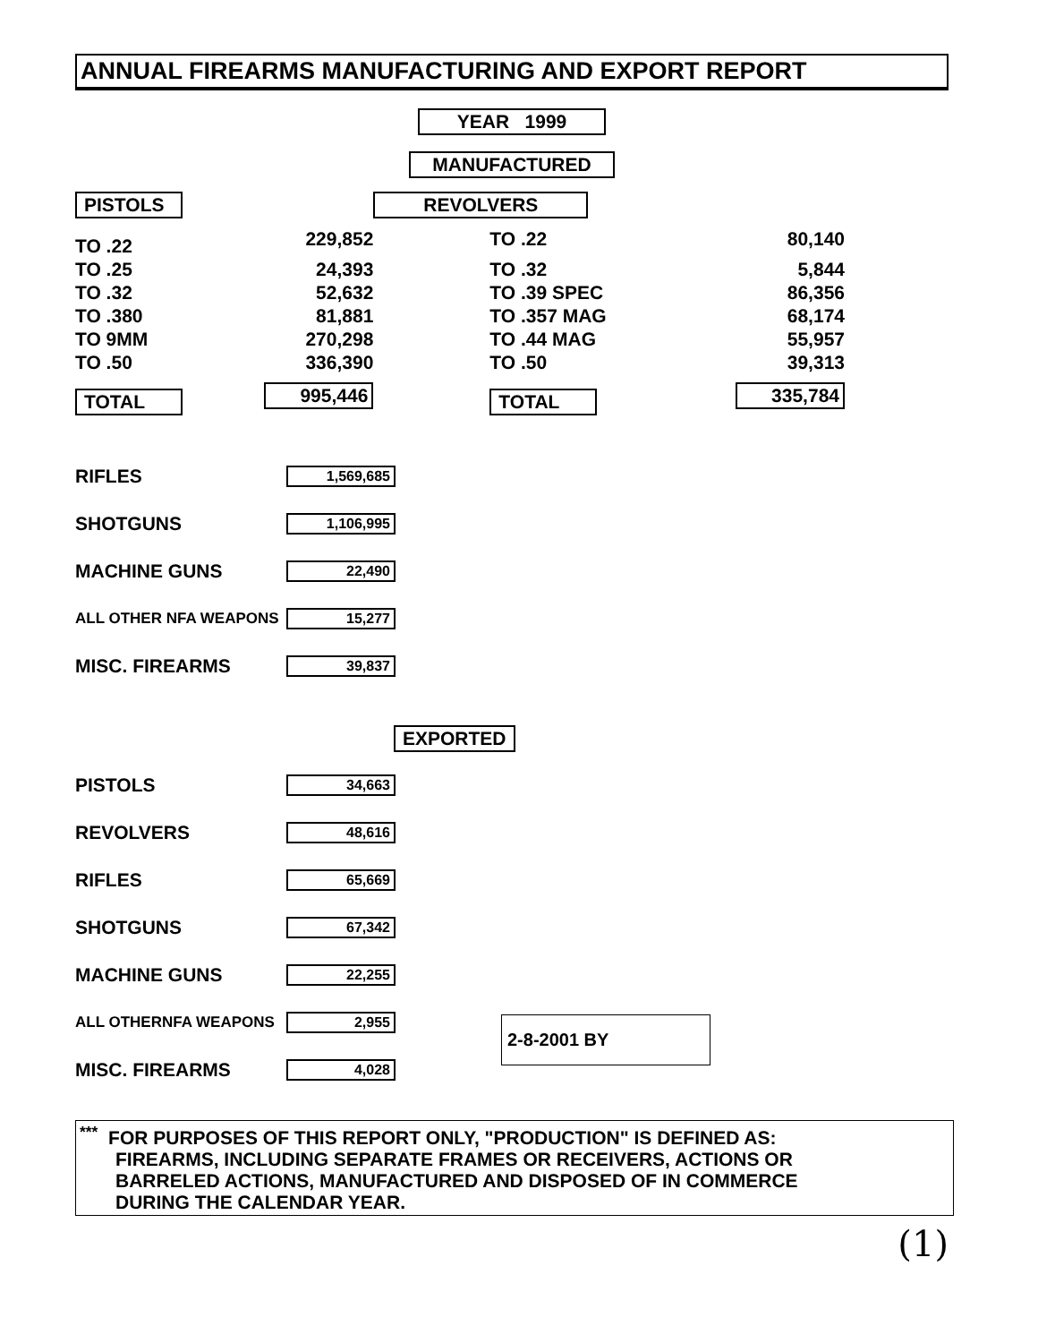ANNUAL FIREARMS MANUFACTURING AND EXPORT REPORT
YEAR 1999
MANUFACTURED
| PISTOLS | | REVOLVERS | |
| TO .22 | 229,852 | TO .22 | 80,140 |
| TO .25 | 24,393 | TO .32 | 5,844 |
| TO .32 | 52,632 | TO .39 SPEC | 86,356 |
| TO .380 | 81,881 | TO .357 MAG | 68,174 |
| TO 9MM | 270,298 | TO .44 MAG | 55,957 |
| TO .50 | 336,390 | TO .50 | 39,313 |
| TOTAL | 995,446 | TOTAL | 335,784 |
RIFLES 1,569,685
SHOTGUNS 1,106,995
MACHINE GUNS 22,490
ALL OTHER NFA WEAPONS 15,277
MISC. FIREARMS 39,837
EXPORTED
PISTOLS 34,663
REVOLVERS 48,616
RIFLES 65,669
SHOTGUNS 67,342
MACHINE GUNS 22,255
ALL OTHERNFA WEAPONS 2,955 2-8-2001 BY
MISC. FIREARMS 4,028
<sup>***</sup> FOR PURPOSES OF THIS REPORT ONLY, "PRODUCTION" IS DEFINED AS:
FIREARMS, INCLUDING SEPARATE FRAMES OR RECEIVERS, ACTIONS OR
BARRELED ACTIONS, MANUFACTURED AND DISPOSED OF IN COMMERCE
DURING THE CALENDAR YEAR.
(1)